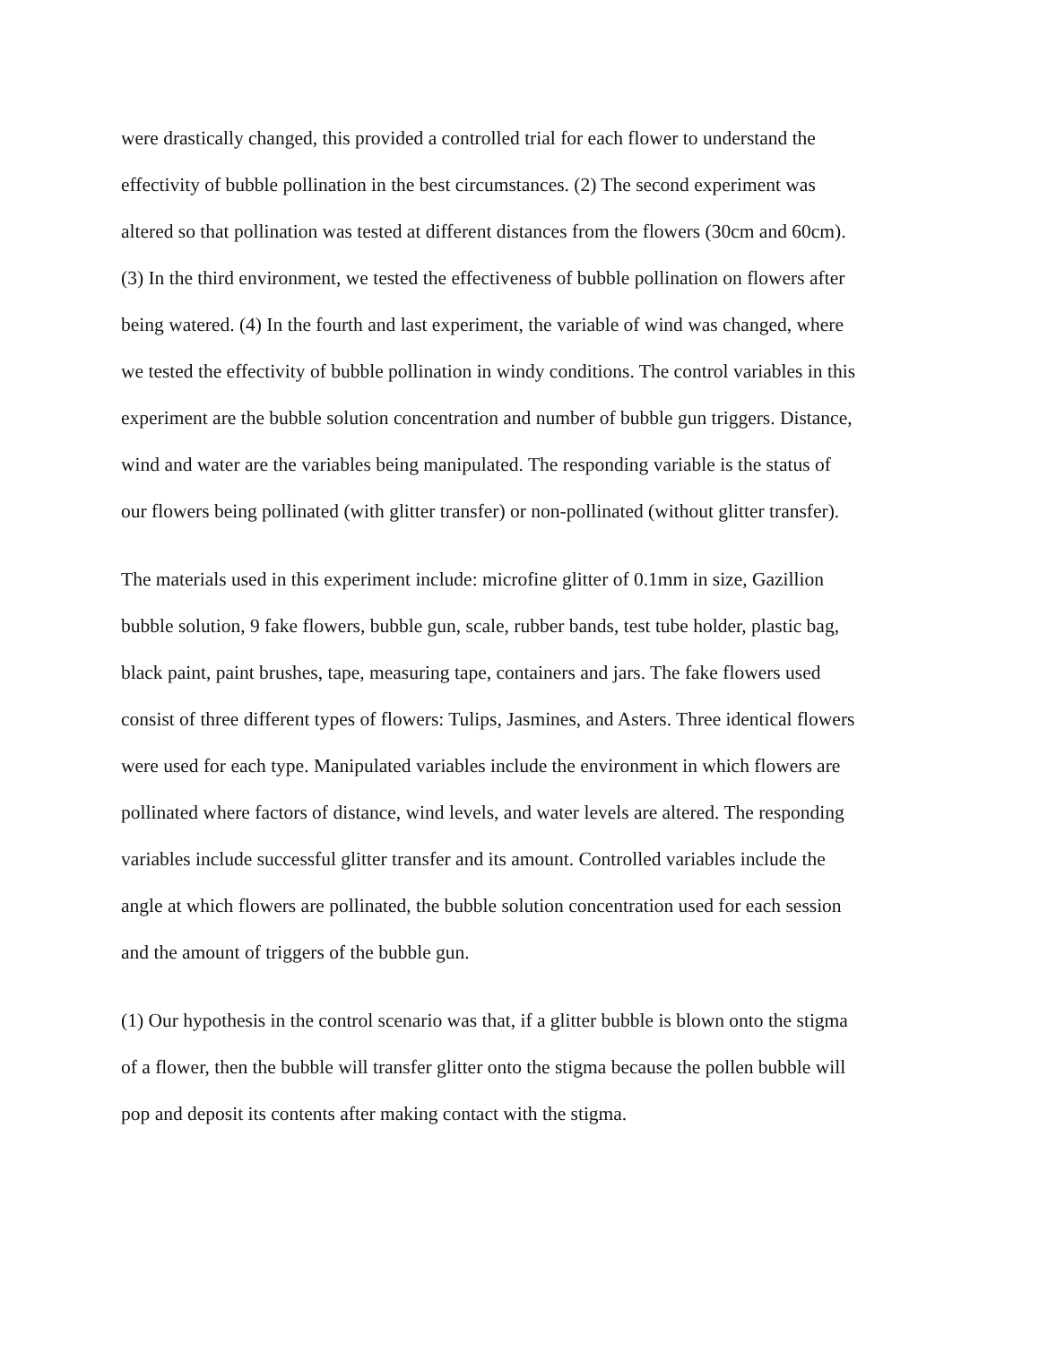were drastically changed, this provided a controlled trial for each flower to understand the effectivity of bubble pollination in the best circumstances. (2) The second experiment was altered so that pollination was tested at different distances from the flowers (30cm and 60cm). (3) In the third environment, we tested the effectiveness of bubble pollination on flowers after being watered. (4) In the fourth and last experiment, the variable of wind was changed, where we tested the effectivity of bubble pollination in windy conditions. The control variables in this experiment are the bubble solution concentration and number of bubble gun triggers. Distance, wind and water are the variables being manipulated. The responding variable is the status of our flowers being pollinated (with glitter transfer) or non-pollinated (without glitter transfer).
The materials used in this experiment include: microfine glitter of 0.1mm in size, Gazillion bubble solution, 9 fake flowers, bubble gun, scale, rubber bands, test tube holder, plastic bag, black paint, paint brushes, tape, measuring tape, containers and jars. The fake flowers used consist of three different types of flowers: Tulips, Jasmines, and Asters. Three identical flowers were used for each type. Manipulated variables include the environment in which flowers are pollinated where factors of distance, wind levels, and water levels are altered. The responding variables include successful glitter transfer and its amount. Controlled variables include the angle at which flowers are pollinated, the bubble solution concentration used for each session and the amount of triggers of the bubble gun.
(1) Our hypothesis in the control scenario was that, if a glitter bubble is blown onto the stigma of a flower, then the bubble will transfer glitter onto the stigma because the pollen bubble will pop and deposit its contents after making contact with the stigma.